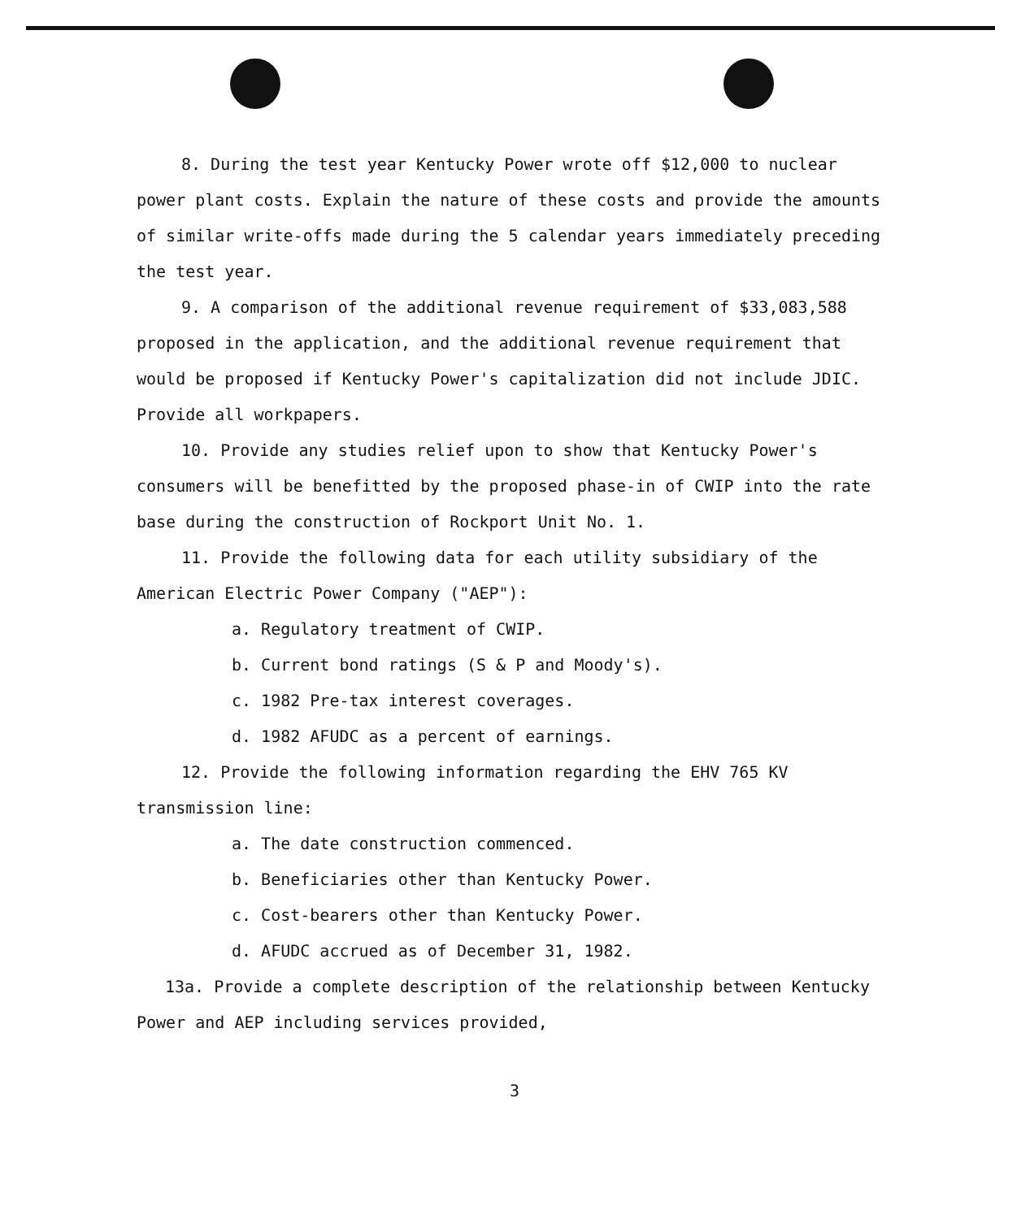8. During the test year Kentucky Power wrote off $12,000 to nuclear power plant costs. Explain the nature of these costs and provide the amounts of similar write-offs made during the 5 calendar years immediately preceding the test year.
9. A comparison of the additional revenue requirement of $33,083,588 proposed in the application, and the additional revenue requirement that would be proposed if Kentucky Power's capitalization did not include JDIC. Provide all workpapers.
10. Provide any studies relief upon to show that Kentucky Power's consumers will be benefitted by the proposed phase-in of CWIP into the rate base during the construction of Rockport Unit No. 1.
11. Provide the following data for each utility subsidiary of the American Electric Power Company ("AEP"):
a. Regulatory treatment of CWIP.
b. Current bond ratings (S & P and Moody's).
c. 1982 Pre-tax interest coverages.
d. 1982 AFUDC as a percent of earnings.
12. Provide the following information regarding the EHV 765 KV transmission line:
a. The date construction commenced.
b. Beneficiaries other than Kentucky Power.
c. Cost-bearers other than Kentucky Power.
d. AFUDC accrued as of December 31, 1982.
13a. Provide a complete description of the relationship between Kentucky Power and AEP including services provided,
3